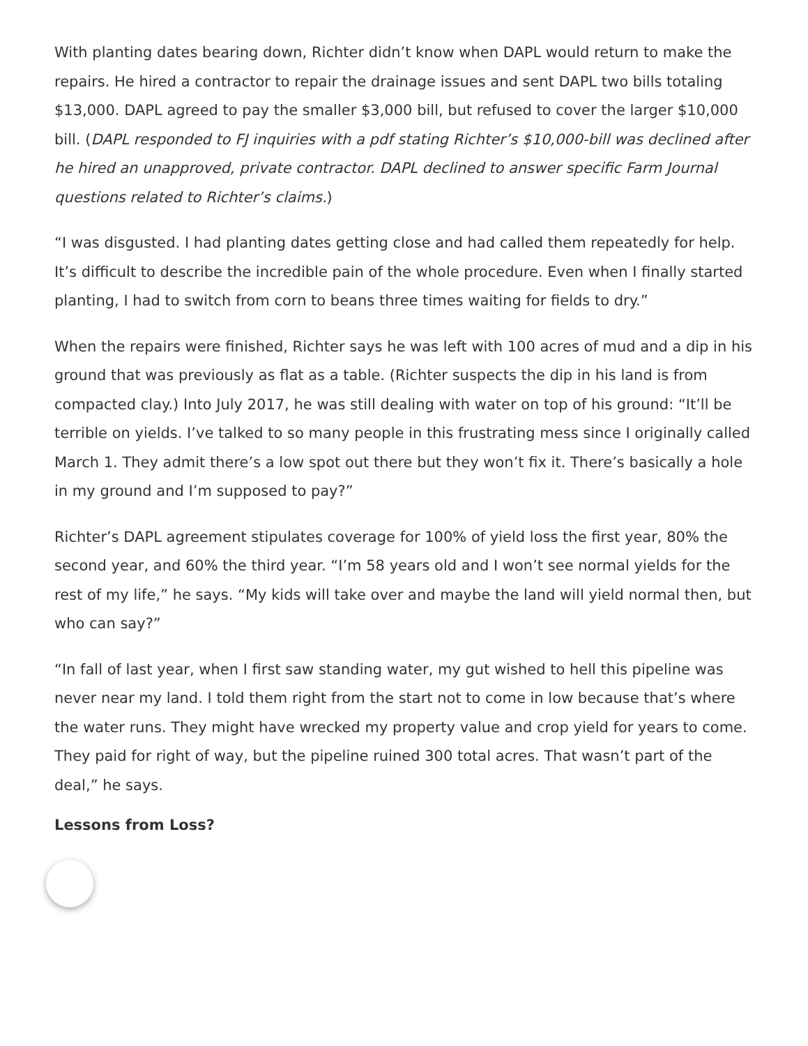With planting dates bearing down, Richter didn’t know when DAPL would return to make the repairs. He hired a contractor to repair the drainage issues and sent DAPL two bills totaling $13,000. DAPL agreed to pay the smaller $3,000 bill, but refused to cover the larger $10,000 bill. (DAPL responded to FJ inquiries with a pdf stating Richter’s $10,000-bill was declined after he hired an unapproved, private contractor. DAPL declined to answer specific Farm Journal questions related to Richter’s claims.)
“I was disgusted. I had planting dates getting close and had called them repeatedly for help. It’s difficult to describe the incredible pain of the whole procedure. Even when I finally started planting, I had to switch from corn to beans three times waiting for fields to dry.”
When the repairs were finished, Richter says he was left with 100 acres of mud and a dip in his ground that was previously as flat as a table. (Richter suspects the dip in his land is from compacted clay.) Into July 2017, he was still dealing with water on top of his ground: “It’ll be terrible on yields. I’ve talked to so many people in this frustrating mess since I originally called March 1. They admit there’s a low spot out there but they won’t fix it. There’s basically a hole in my ground and I’m supposed to pay?”
Richter’s DAPL agreement stipulates coverage for 100% of yield loss the first year, 80% the second year, and 60% the third year. “I’m 58 years old and I won’t see normal yields for the rest of my life,” he says. “My kids will take over and maybe the land will yield normal then, but who can say?”
“In fall of last year, when I first saw standing water, my gut wished to hell this pipeline was never near my land. I told them right from the start not to come in low because that’s where the water runs. They might have wrecked my property value and crop yield for years to come. They paid for right of way, but the pipeline ruined 300 total acres. That wasn’t part of the deal,” he says.
Lessons from Loss?